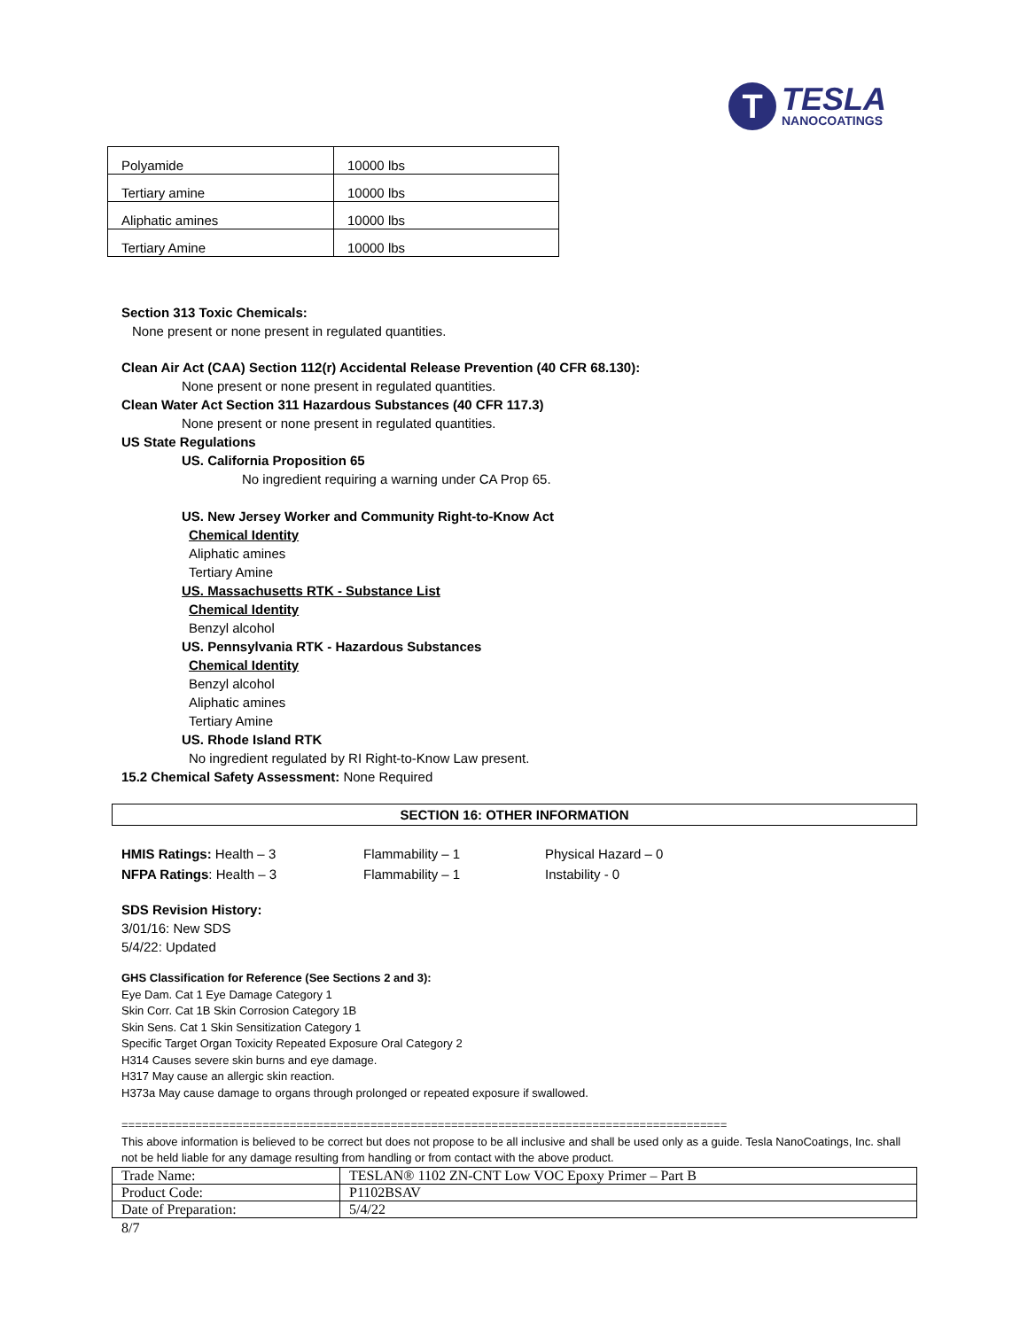T
TESLA
NANOCOATINGS
| Polyamide | 10000 lbs |
| Tertiary amine | 10000 lbs |
| Aliphatic amines | 10000 lbs |
| Tertiary Amine | 10000 lbs |
Section 313 Toxic Chemicals:
None present or none present in regulated quantities.
Clean Air Act (CAA) Section 112(r) Accidental Release Prevention (40 CFR 68.130):
None present or none present in regulated quantities.
Clean Water Act Section 311 Hazardous Substances (40 CFR 117.3)
None present or none present in regulated quantities.
US State Regulations
US. California Proposition 65
No ingredient requiring a warning under CA Prop 65.
US. New Jersey Worker and Community Right-to-Know Act
Chemical Identity
Aliphatic amines
Tertiary Amine
US. Massachusetts RTK - Substance List
Chemical Identity
Benzyl alcohol
US. Pennsylvania RTK - Hazardous Substances
Chemical Identity
Benzyl alcohol
Aliphatic amines
Tertiary Amine
US. Rhode Island RTK
No ingredient regulated by RI Right-to-Know Law present.
15.2 Chemical Safety Assessment: None Required
SECTION 16: OTHER INFORMATION
HMIS Ratings: Health – 3 Flammability – 1 Physical Hazard – 0
NFPA Ratings: Health – 3 Flammability – 1 Instability - 0
SDS Revision History:
3/01/16: New SDS
5/4/22: Updated
GHS Classification for Reference (See Sections 2 and 3):
Eye Dam. Cat 1 Eye Damage Category 1
Skin Corr. Cat 1B Skin Corrosion Category 1B
Skin Sens. Cat 1 Skin Sensitization Category 1
Specific Target Organ Toxicity Repeated Exposure Oral Category 2
H314 Causes severe skin burns and eye damage.
H317 May cause an allergic skin reaction.
H373a May cause damage to organs through prolonged or repeated exposure if swallowed.
==========================================================================================
This above information is believed to be correct but does not propose to be all inclusive and shall be used only as a guide. Tesla NanoCoatings, Inc. shall not be held liable for any damage resulting from handling or from contact with the above product.
| Trade Name: | TESLAN® 1102 ZN-CNT Low VOC Epoxy Primer – Part B |
| Product Code: | P1102BSAV |
| Date of Preparation: | 5/4/22 |
8/7